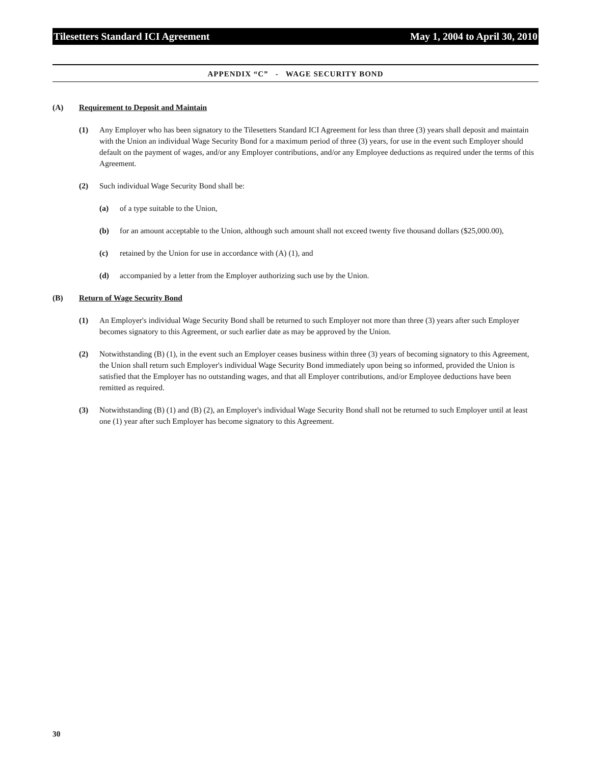Tilesetters Standard ICI Agreement May 1, 2004 to April 30, 2010
APPENDIX “C” - WAGE SECURITY BOND
(A) Requirement to Deposit and Maintain
(1) Any Employer who has been signatory to the Tilesetters Standard ICI Agreement for less than three (3) years shall deposit and maintain with the Union an individual Wage Security Bond for a maximum period of three (3) years, for use in the event such Employer should default on the payment of wages, and/or any Employer contributions, and/or any Employee deductions as required under the terms of this Agreement.
(2) Such individual Wage Security Bond shall be:
(a) of a type suitable to the Union,
(b) for an amount acceptable to the Union, although such amount shall not exceed twenty five thousand dollars ($25,000.00),
(c) retained by the Union for use in accordance with (A) (1), and
(d) accompanied by a letter from the Employer authorizing such use by the Union.
(B) Return of Wage Security Bond
(1) An Employer's individual Wage Security Bond shall be returned to such Employer not more than three (3) years after such Employer becomes signatory to this Agreement, or such earlier date as may be approved by the Union.
(2) Notwithstanding (B) (1), in the event such an Employer ceases business within three (3) years of becoming signatory to this Agreement, the Union shall return such Employer's individual Wage Security Bond immediately upon being so informed, provided the Union is satisfied that the Employer has no outstanding wages, and that all Employer contributions, and/or Employee deductions have been remitted as required.
(3) Notwithstanding (B) (1) and (B) (2), an Employer's individual Wage Security Bond shall not be returned to such Employer until at least one (1) year after such Employer has become signatory to this Agreement.
30